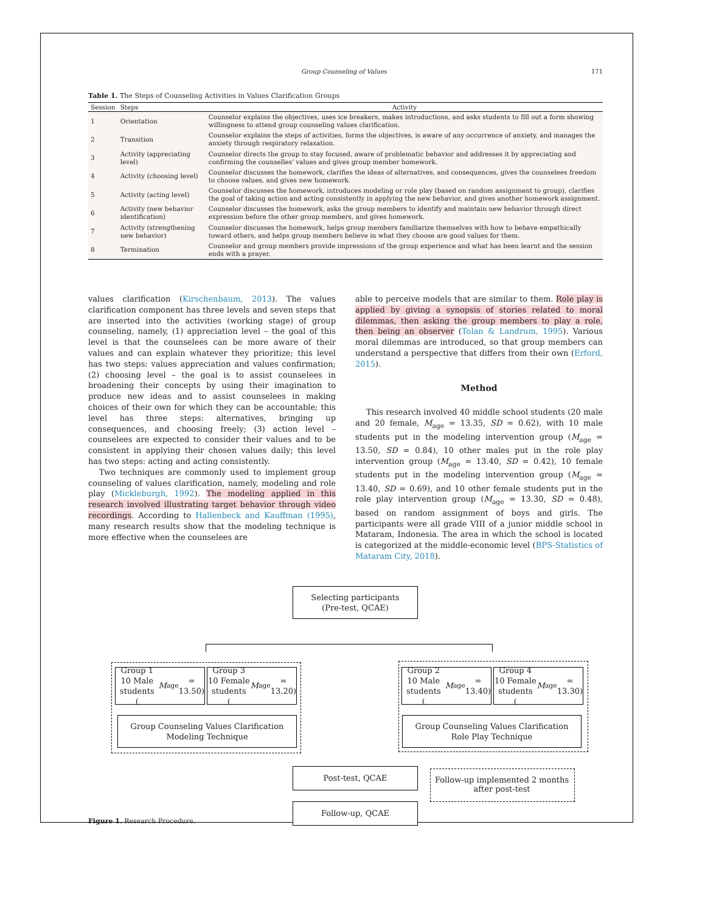Group Counseling of Values 171
Table 1. The Steps of Counseling Activities in Values Clarification Groups
| Session | Steps | Activity |
| --- | --- | --- |
| 1 | Orientation | Counselor explains the objectives, uses ice breakers, makes introductions, and asks students to fill out a form showing willingness to attend group counseling values clarification. |
| 2 | Transition | Counselor explains the steps of activities, forms the objectives, is aware of any occurrence of anxiety, and manages the anxiety through respiratory relaxation. |
| 3 | Activity (appreciating level) | Counselor directs the group to stay focused, aware of problematic behavior and addresses it by appreciating and confirming the counselles' values and gives group member homework. |
| 4 | Activity (choosing level) | Counselor discusses the homework, clarifies the ideas of alternatives, and consequences, gives the counselees freedom to choose values, and gives new homework. |
| 5 | Activity (acting level) | Counselor discusses the homework, introduces modeling or role play (based on random assignment to group), clarifies the goal of taking action and acting consistently in applying the new behavior, and gives another homework assignment. |
| 6 | Activity (new behavior identification) | Counselor discusses the homework, asks the group members to identify and maintain new behavior through direct expression before the other group members, and gives homework. |
| 7 | Activity (strengthening new behavior) | Counselor discusses the homework, helps group members familiarize themselves with how to behave empathically toward others, and helps group members believe in what they choose are good values for them. |
| 8 | Termination | Counselor and group members provide impressions of the group experience and what has been learnt and the session ends with a prayer. |
values clarification (Kirschenbaum, 2013). The values clarification component has three levels and seven steps that are inserted into the activities (working stage) of group counseling, namely, (1) appreciation level – the goal of this level is that the counselees can be more aware of their values and can explain whatever they prioritize; this level has two steps: values appreciation and values confirmation; (2) choosing level – the goal is to assist counselees in broadening their concepts by using their imagination to produce new ideas and to assist counselees in making choices of their own for which they can be accountable; this level has three steps: alternatives, bringing up consequences, and choosing freely; (3) action level – counselees are expected to consider their values and to be consistent in applying their chosen values daily; this level has two steps: acting and acting consistently.
Two techniques are commonly used to implement group counseling of values clarification, namely, modeling and role play (Mickleburgh, 1992). The modeling applied in this research involved illustrating target behavior through video recordings. According to Hallenbeck and Kauffman (1995), many research results show that the modeling technique is more effective when the counselees are
able to perceive models that are similar to them. Role play is applied by giving a synopsis of stories related to moral dilemmas, then asking the group members to play a role, then being an observer (Tolan & Landrum, 1995). Various moral dilemmas are introduced, so that group members can understand a perspective that differs from their own (Erford, 2015).
Method
This research involved 40 middle school students (20 male and 20 female, M<sub>age</sub> = 13.35, SD = 0.62), with 10 male students put in the modeling intervention group (M<sub>age</sub> = 13.50, SD = 0.84), 10 other males put in the role play intervention group (M<sub>age</sub> = 13.40, SD = 0.42), 10 female students put in the modeling intervention group (M<sub>age</sub> = 13.40, SD = 0.69), and 10 other female students put in the role play intervention group (M<sub>age</sub> = 13.30, SD = 0.48), based on random assignment of boys and girls. The participants were all grade VIII of a junior middle school in Mataram, Indonesia. The area in which the school is located is categorized at the middle-economic level (BPS-Statistics of Mataram City, 2018).
Selecting participants
(Pre-test, QCAE)
Group 1
10 Male students
(M<sub>age</sub> = 13.50)
Group 3
10 Female students
(M<sub>age</sub> = 13.20)
Group 2
10 Male students
(M<sub>age</sub> = 13.40)
Group 4
10 Female students
(M<sub>age</sub> = 13.30)
Group Counseling Values Clarification
Modeling Technique
Group Counseling Values Clarification
Role Play Technique
Post-test, QCAE
Follow-up, QCAE
Follow-up implemented 2 months
after post-test
Figure 1. Research Procedure.